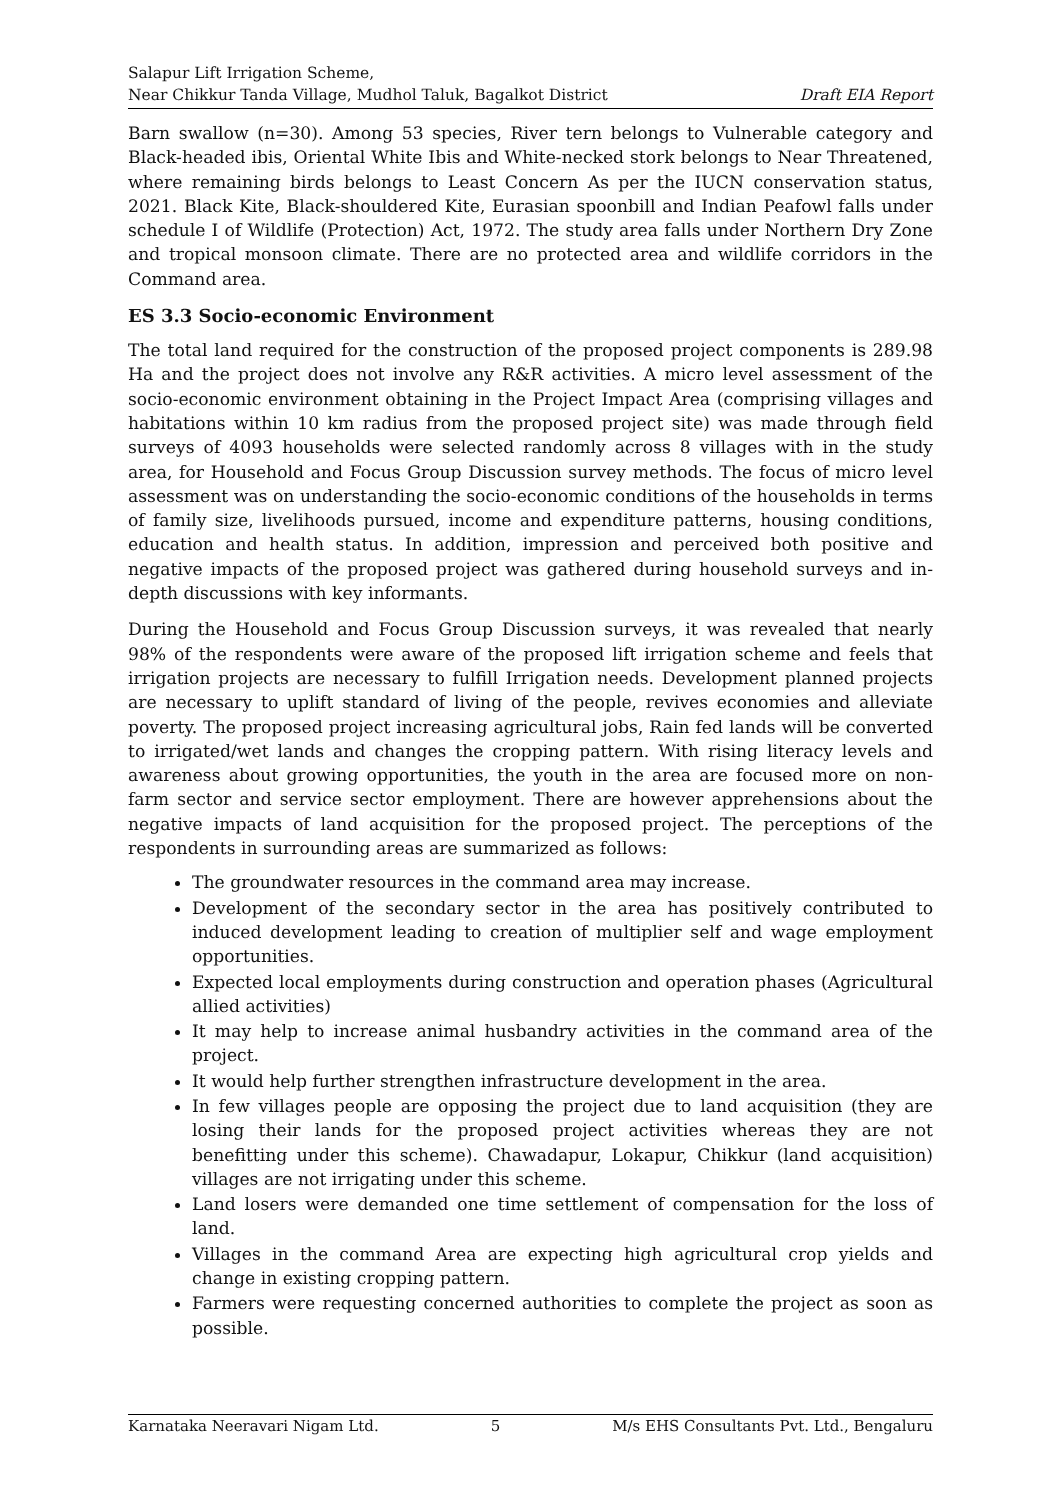Salapur Lift Irrigation Scheme,
Near Chikkur Tanda Village, Mudhol Taluk, Bagalkot District
Draft EIA Report
Barn swallow (n=30). Among 53 species, River tern belongs to Vulnerable category and Black-headed ibis, Oriental White Ibis and White-necked stork belongs to Near Threatened, where remaining birds belongs to Least Concern As per the IUCN conservation status, 2021. Black Kite, Black-shouldered Kite, Eurasian spoonbill and Indian Peafowl falls under schedule I of Wildlife (Protection) Act, 1972. The study area falls under Northern Dry Zone and tropical monsoon climate. There are no protected area and wildlife corridors in the Command area.
ES 3.3 Socio-economic Environment
The total land required for the construction of the proposed project components is 289.98 Ha and the project does not involve any R&R activities. A micro level assessment of the socio-economic environment obtaining in the Project Impact Area (comprising villages and habitations within 10 km radius from the proposed project site) was made through field surveys of 4093 households were selected randomly across 8 villages with in the study area, for Household and Focus Group Discussion survey methods. The focus of micro level assessment was on understanding the socio-economic conditions of the households in terms of family size, livelihoods pursued, income and expenditure patterns, housing conditions, education and health status. In addition, impression and perceived both positive and negative impacts of the proposed project was gathered during household surveys and in-depth discussions with key informants.
During the Household and Focus Group Discussion surveys, it was revealed that nearly 98% of the respondents were aware of the proposed lift irrigation scheme and feels that irrigation projects are necessary to fulfill Irrigation needs. Development planned projects are necessary to uplift standard of living of the people, revives economies and alleviate poverty. The proposed project increasing agricultural jobs, Rain fed lands will be converted to irrigated/wet lands and changes the cropping pattern. With rising literacy levels and awareness about growing opportunities, the youth in the area are focused more on non-farm sector and service sector employment. There are however apprehensions about the negative impacts of land acquisition for the proposed project. The perceptions of the respondents in surrounding areas are summarized as follows:
The groundwater resources in the command area may increase.
Development of the secondary sector in the area has positively contributed to induced development leading to creation of multiplier self and wage employment opportunities.
Expected local employments during construction and operation phases (Agricultural allied activities)
It may help to increase animal husbandry activities in the command area of the project.
It would help further strengthen infrastructure development in the area.
In few villages people are opposing the project due to land acquisition (they are losing their lands for the proposed project activities whereas they are not benefitting under this scheme). Chawadapur, Lokapur, Chikkur (land acquisition) villages are not irrigating under this scheme.
Land losers were demanded one time settlement of compensation for the loss of land.
Villages in the command Area are expecting high agricultural crop yields and change in existing cropping pattern.
Farmers were requesting concerned authorities to complete the project as soon as possible.
Karnataka Neeravari Nigam Ltd. 5 M/s EHS Consultants Pvt. Ltd., Bengaluru